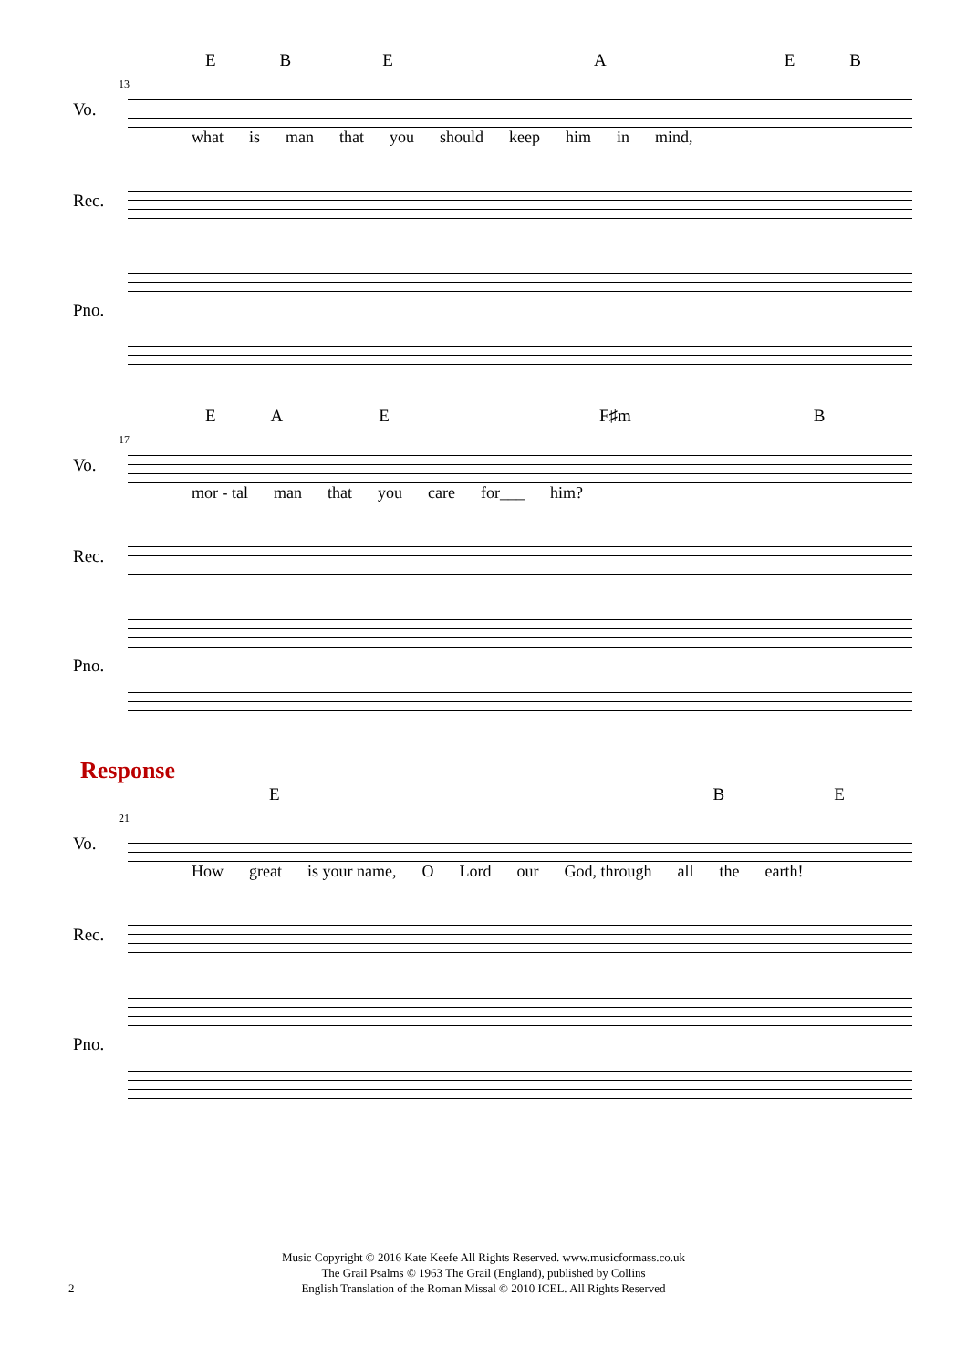EBEAEB
13
Vo.
what is man that you should keep him in mind,
Rec.
Pno.
EAE F♯m B
17
Vo.
mor - tal man that you care for___ him?
Rec.
Pno.
Response
EBE
21
Vo.
How great is your name, O Lord our God, through all the earth!
Rec.
Pno.
Music Copyright © 2016 Kate Keefe All Rights Reserved. www.musicformass.co.uk
The Grail Psalms © 1963 The Grail (England), published by Collins
English Translation of the Roman Missal © 2010 ICEL. All Rights Reserved
2